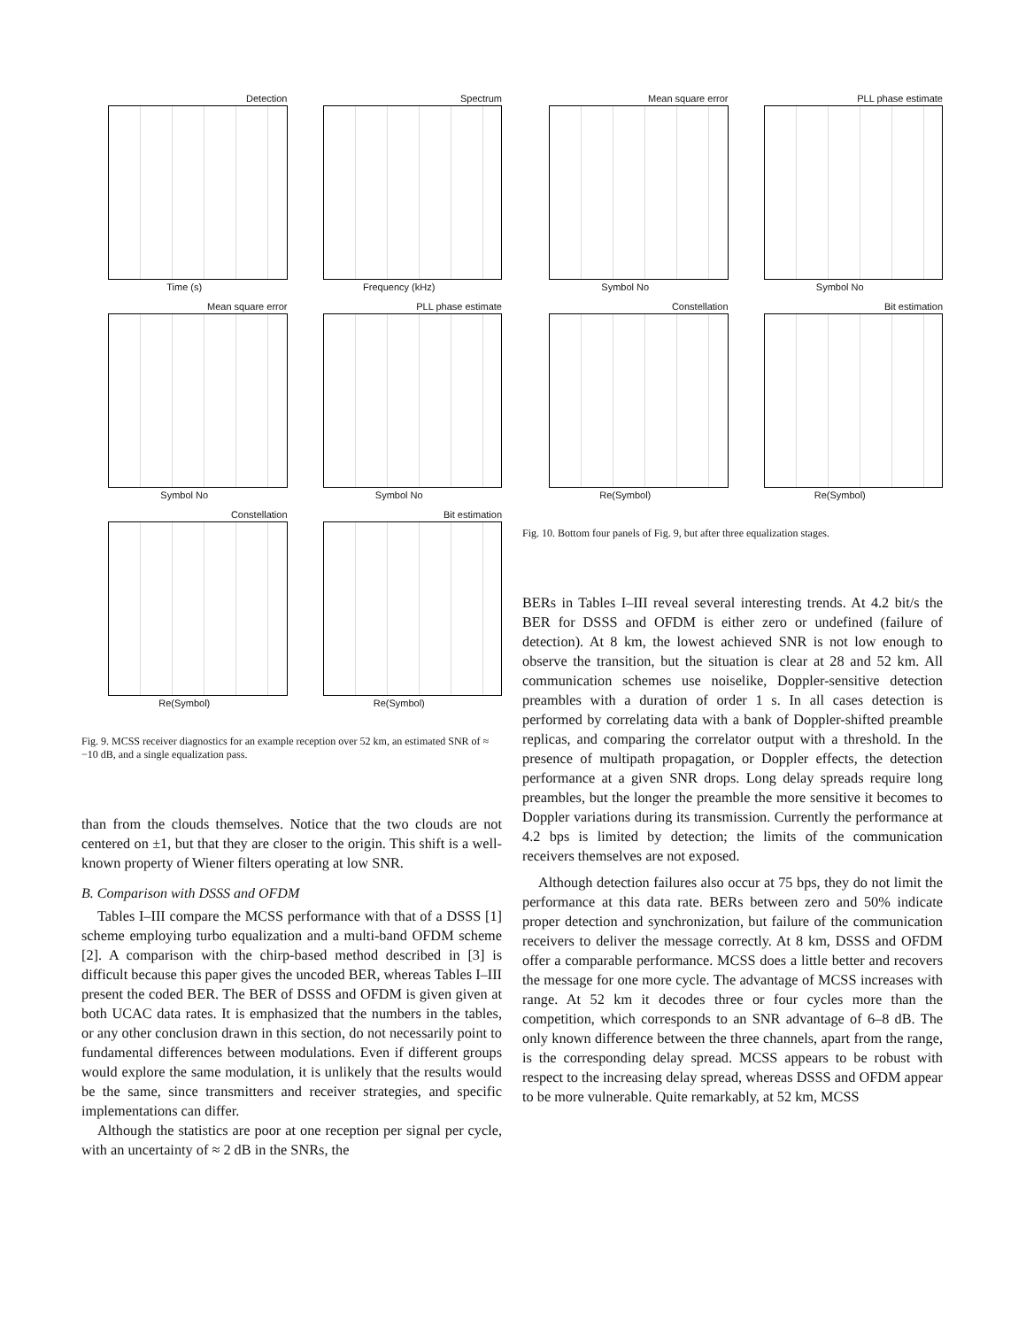Detection
Time (s)
Spectrum
Frequency (kHz)
Mean square error
Symbol No
PLL phase estimate
Symbol No
Constellation
Re(Symbol)
Bit estimation
Re(Symbol)
Fig. 9. MCSS receiver diagnostics for an example reception over 52 km, an estimated SNR of ≈ −10 dB, and a single equalization pass.
than from the clouds themselves. Notice that the two clouds are not centered on ±1, but that they are closer to the origin. This shift is a well-known property of Wiener filters operating at low SNR.
B. Comparison with DSSS and OFDM
Tables I–III compare the MCSS performance with that of a DSSS [1] scheme employing turbo equalization and a multi-band OFDM scheme [2]. A comparison with the chirp-based method described in [3] is difficult because this paper gives the uncoded BER, whereas Tables I–III present the coded BER. The BER of DSSS and OFDM is given given at both UCAC data rates. It is emphasized that the numbers in the tables, or any other conclusion drawn in this section, do not necessarily point to fundamental differences between modulations. Even if different groups would explore the same modulation, it is unlikely that the results would be the same, since transmitters and receiver strategies, and specific implementations can differ.
Although the statistics are poor at one reception per signal per cycle, with an uncertainty of ≈ 2 dB in the SNRs, the
Mean square error
Symbol No
PLL phase estimate
Symbol No
Constellation
Re(Symbol)
Bit estimation
Re(Symbol)
Fig. 10. Bottom four panels of Fig. 9, but after three equalization stages.
BERs in Tables I–III reveal several interesting trends. At 4.2 bit/s the BER for DSSS and OFDM is either zero or undefined (failure of detection). At 8 km, the lowest achieved SNR is not low enough to observe the transition, but the situation is clear at 28 and 52 km. All communication schemes use noiselike, Doppler-sensitive detection preambles with a duration of order 1 s. In all cases detection is performed by correlating data with a bank of Doppler-shifted preamble replicas, and comparing the correlator output with a threshold. In the presence of multipath propagation, or Doppler effects, the detection performance at a given SNR drops. Long delay spreads require long preambles, but the longer the preamble the more sensitive it becomes to Doppler variations during its transmission. Currently the performance at 4.2 bps is limited by detection; the limits of the communication receivers themselves are not exposed.
Although detection failures also occur at 75 bps, they do not limit the performance at this data rate. BERs between zero and 50% indicate proper detection and synchronization, but failure of the communication receivers to deliver the message correctly. At 8 km, DSSS and OFDM offer a comparable performance. MCSS does a little better and recovers the message for one more cycle. The advantage of MCSS increases with range. At 52 km it decodes three or four cycles more than the competition, which corresponds to an SNR advantage of 6–8 dB. The only known difference between the three channels, apart from the range, is the corresponding delay spread. MCSS appears to be robust with respect to the increasing delay spread, whereas DSSS and OFDM appear to be more vulnerable. Quite remarkably, at 52 km, MCSS